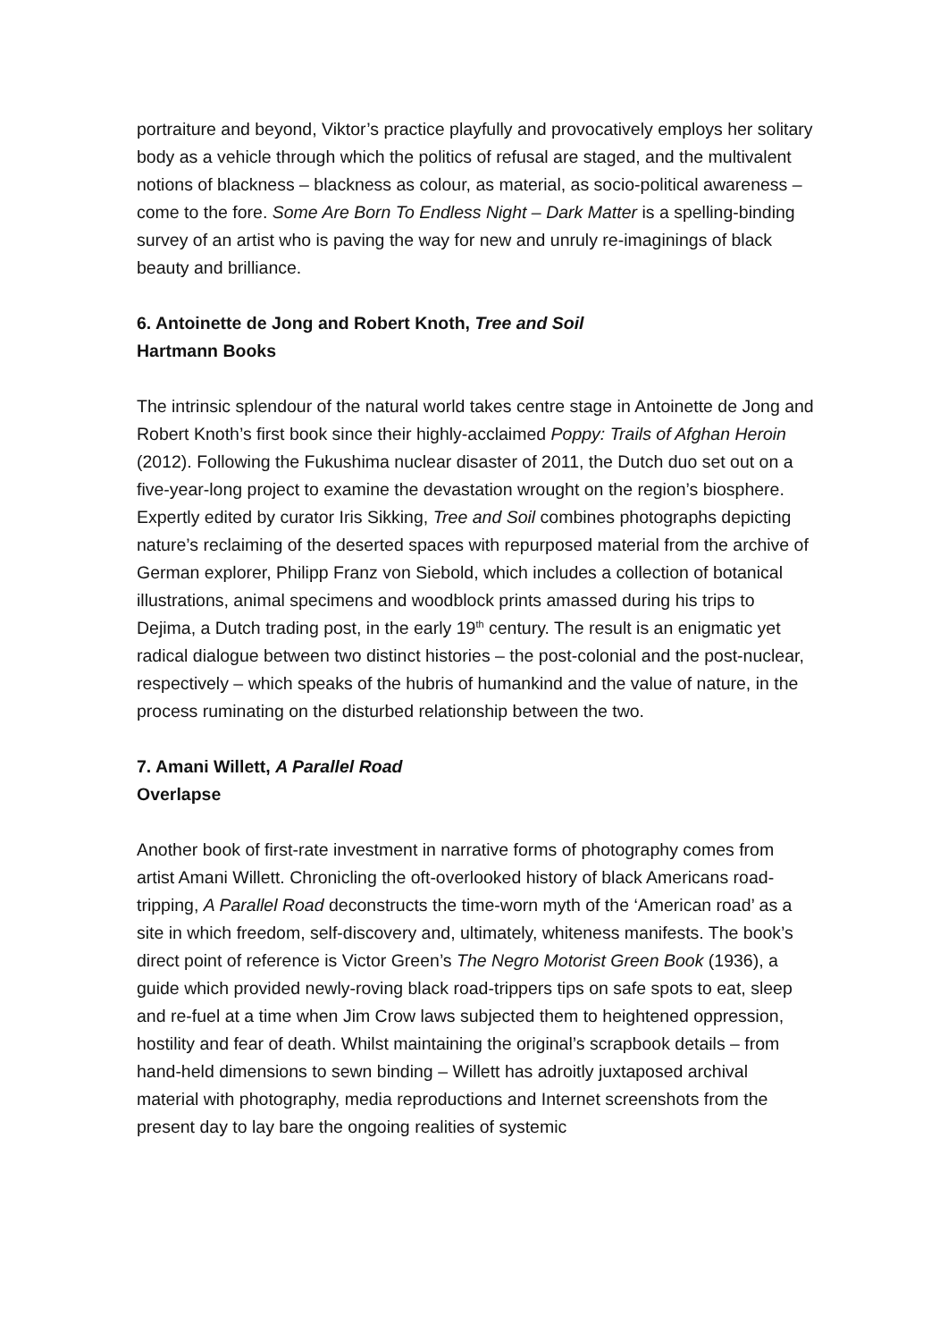portraiture and beyond, Viktor’s practice playfully and provocatively employs her solitary body as a vehicle through which the politics of refusal are staged, and the multivalent notions of blackness – blackness as colour, as material, as socio-political awareness – come to the fore. Some Are Born To Endless Night – Dark Matter is a spelling-binding survey of an artist who is paving the way for new and unruly re-imaginings of black beauty and brilliance.
6. Antoinette de Jong and Robert Knoth, Tree and Soil
Hartmann Books
The intrinsic splendour of the natural world takes centre stage in Antoinette de Jong and Robert Knoth’s first book since their highly-acclaimed Poppy: Trails of Afghan Heroin (2012). Following the Fukushima nuclear disaster of 2011, the Dutch duo set out on a five-year-long project to examine the devastation wrought on the region’s biosphere. Expertly edited by curator Iris Sikking, Tree and Soil combines photographs depicting nature’s reclaiming of the deserted spaces with repurposed material from the archive of German explorer, Philipp Franz von Siebold, which includes a collection of botanical illustrations, animal specimens and woodblock prints amassed during his trips to Dejima, a Dutch trading post, in the early 19<sup>th</sup> century. The result is an enigmatic yet radical dialogue between two distinct histories – the post-colonial and the post-nuclear, respectively – which speaks of the hubris of humankind and the value of nature, in the process ruminating on the disturbed relationship between the two.
7. Amani Willett, A Parallel Road
Overlapse
Another book of first-rate investment in narrative forms of photography comes from artist Amani Willett. Chronicling the oft-overlooked history of black Americans road-tripping, A Parallel Road deconstructs the time-worn myth of the ‘American road’ as a site in which freedom, self-discovery and, ultimately, whiteness manifests. The book’s direct point of reference is Victor Green’s The Negro Motorist Green Book (1936), a guide which provided newly-roving black road-trippers tips on safe spots to eat, sleep and re-fuel at a time when Jim Crow laws subjected them to heightened oppression, hostility and fear of death. Whilst maintaining the original’s scrapbook details – from hand-held dimensions to sewn binding – Willett has adroitly juxtaposed archival material with photography, media reproductions and Internet screenshots from the present day to lay bare the ongoing realities of systemic